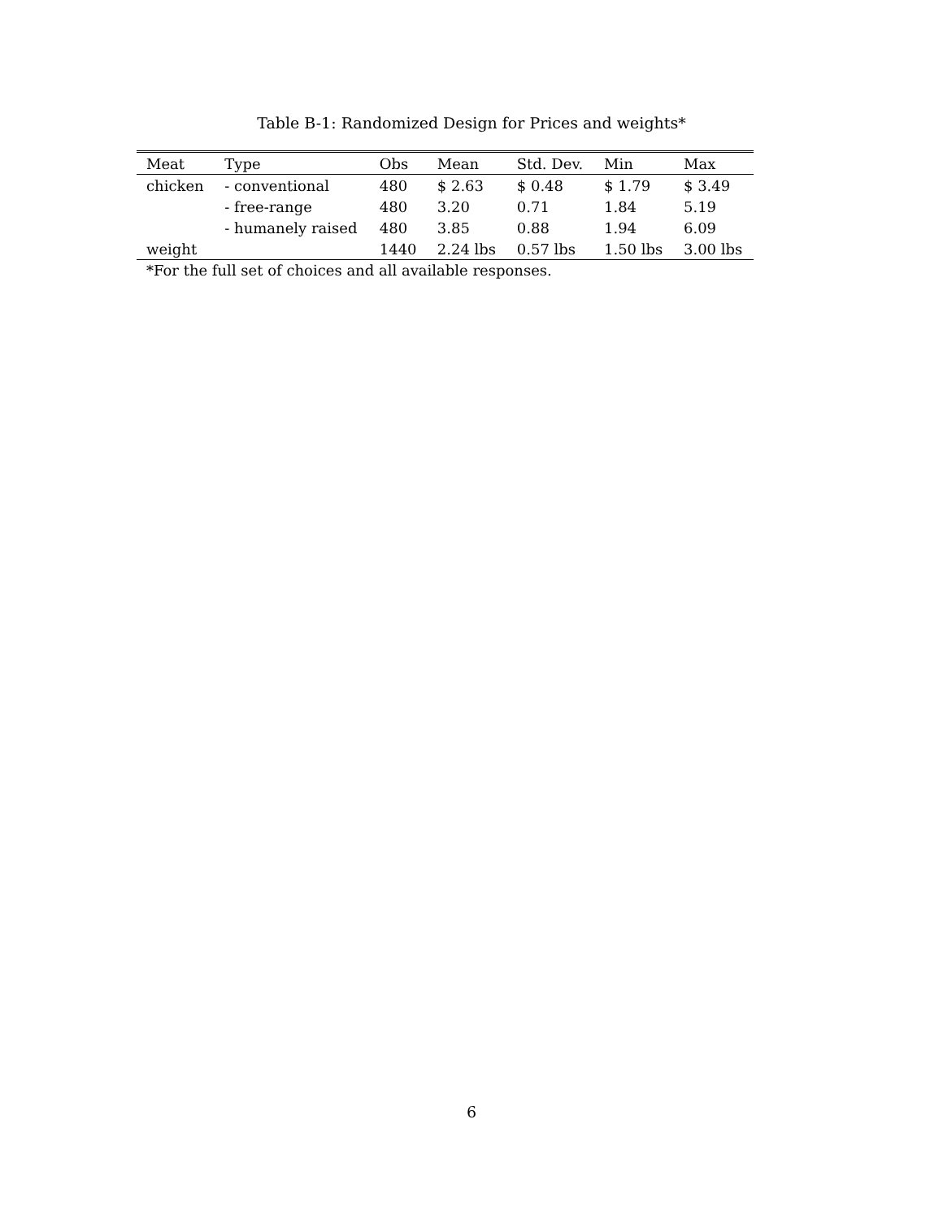Table B-1: Randomized Design for Prices and weights*
| Meat | Type | Obs | Mean | Std. Dev. | Min | Max |
| --- | --- | --- | --- | --- | --- | --- |
| chicken | - conventional | 480 | $ 2.63 | $ 0.48 | $ 1.79 | $ 3.49 |
| | - free-range | 480 | 3.20 | 0.71 | 1.84 | 5.19 |
| | - humanely raised | 480 | 3.85 | 0.88 | 1.94 | 6.09 |
| weight | | 1440 | 2.24 lbs | 0.57 lbs | 1.50 lbs | 3.00 lbs |
*For the full set of choices and all available responses.
6